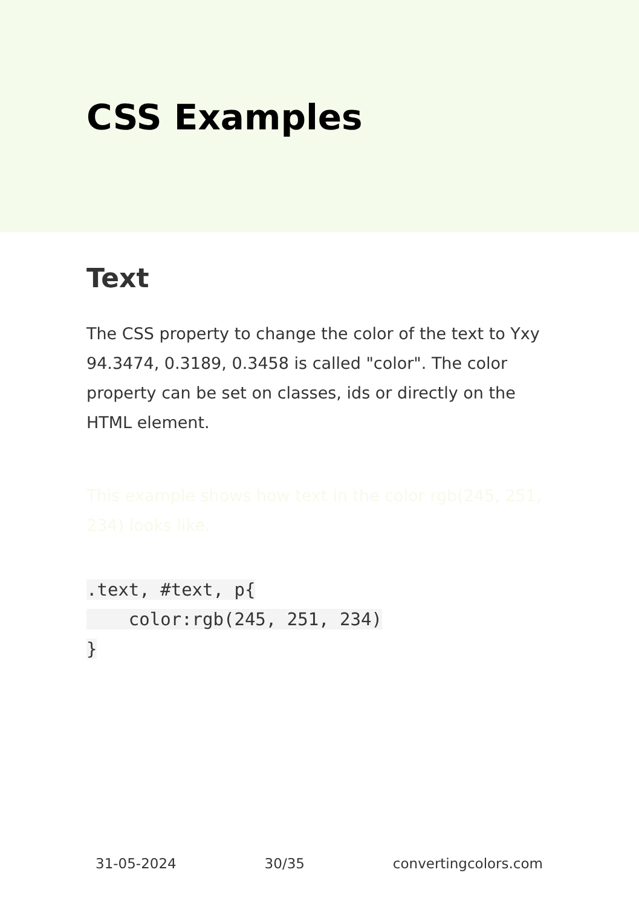CSS Examples
Text
The CSS property to change the color of the text to Yxy 94.3474, 0.3189, 0.3458 is called "color". The color property can be set on classes, ids or directly on the HTML element.
This example shows how text in the color rgb(245, 251, 234) looks like.
.text, #text, p{
    color:rgb(245, 251, 234)
}
31-05-2024 30/35 convertingcolors.com